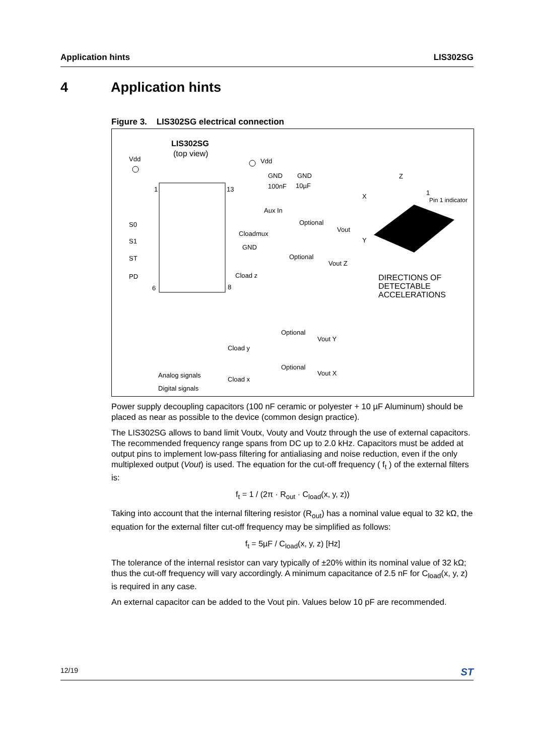Application hints LIS302SG
4 Application hints
Figure 3. LIS302SG electrical connection
LIS302SG
(top view)
Vdd
1
13
6
8
Vdd
GND
GND
100nF
10µF
Aux In
S0
S1
ST
PD
Optional
Cloadmux
Vout
GND
Optional
Vout Z
Cload z
Optional
Vout Y
Cload y
Optional
Vout X
Cload x
Analog signals
Digital signals
Z
X
Y
1
Pin 1 indicator
DIRECTIONS OF
DETECTABLE
ACCELERATIONS
Power supply decoupling capacitors (100 nF ceramic or polyester + 10 µF Aluminum) should be placed as near as possible to the device (common design practice).
The LIS302SG allows to band limit Voutx, Vouty and Voutz through the use of external capacitors. The recommended frequency range spans from DC up to 2.0 kHz. Capacitors must be added at output pins to implement low-pass filtering for antialiasing and noise reduction, even if the only multiplexed output (Vout) is used. The equation for the cut-off frequency ( f<sub>t</sub> ) of the external filters is:
f<sub>t</sub> = 1 / (2π · R<sub>out</sub> · C<sub>load</sub>(x, y, z))
Taking into account that the internal filtering resistor (R<sub>out</sub>) has a nominal value equal to 32 kΩ, the equation for the external filter cut-off frequency may be simplified as follows:
f<sub>t</sub> = 5µF / C<sub>load</sub>(x, y, z) [Hz]
The tolerance of the internal resistor can vary typically of ±20% within its nominal value of 32 kΩ; thus the cut-off frequency will vary accordingly. A minimum capacitance of 2.5 nF for C<sub>load</sub>(x, y, z) is required in any case.
An external capacitor can be added to the Vout pin. Values below 10 pF are recommended.
12/19 ST